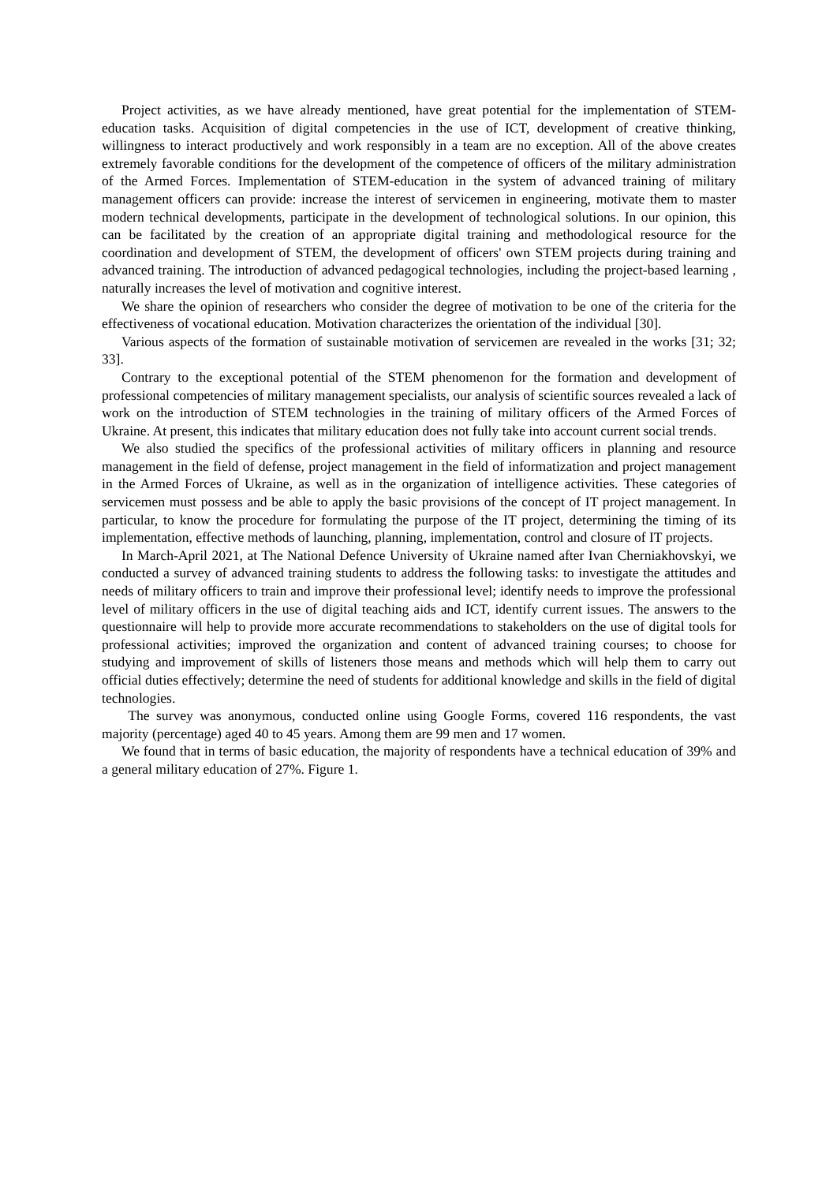Project activities, as we have already mentioned, have great potential for the implementation of STEM-education tasks. Acquisition of digital competencies in the use of ICT, development of creative thinking, willingness to interact productively and work responsibly in a team are no exception. All of the above creates extremely favorable conditions for the development of the competence of officers of the military administration of the Armed Forces. Implementation of STEM-education in the system of advanced training of military management officers can provide: increase the interest of servicemen in engineering, motivate them to master modern technical developments, participate in the development of technological solutions. In our opinion, this can be facilitated by the creation of an appropriate digital training and methodological resource for the coordination and development of STEM, the development of officers' own STEM projects during training and advanced training. The introduction of advanced pedagogical technologies, including the project-based learning , naturally increases the level of motivation and cognitive interest.
We share the opinion of researchers who consider the degree of motivation to be one of the criteria for the effectiveness of vocational education. Motivation characterizes the orientation of the individual [30].
Various aspects of the formation of sustainable motivation of servicemen are revealed in the works [31; 32; 33].
Contrary to the exceptional potential of the STEM phenomenon for the formation and development of professional competencies of military management specialists, our analysis of scientific sources revealed a lack of work on the introduction of STEM technologies in the training of military officers of the Armed Forces of Ukraine. At present, this indicates that military education does not fully take into account current social trends.
We also studied the specifics of the professional activities of military officers in planning and resource management in the field of defense, project management in the field of informatization and project management in the Armed Forces of Ukraine, as well as in the organization of intelligence activities. These categories of servicemen must possess and be able to apply the basic provisions of the concept of IT project management. In particular, to know the procedure for formulating the purpose of the IT project, determining the timing of its implementation, effective methods of launching, planning, implementation, control and closure of IT projects.
In March-April 2021, at The National Defence University of Ukraine named after Ivan Cherniakhovskyi, we conducted a survey of advanced training students to address the following tasks: to investigate the attitudes and needs of military officers to train and improve their professional level; identify needs to improve the professional level of military officers in the use of digital teaching aids and ICT, identify current issues. The answers to the questionnaire will help to provide more accurate recommendations to stakeholders on the use of digital tools for professional activities; improved the organization and content of advanced training courses; to choose for studying and improvement of skills of listeners those means and methods which will help them to carry out official duties effectively; determine the need of students for additional knowledge and skills in the field of digital technologies.
The survey was anonymous, conducted online using Google Forms, covered 116 respondents, the vast majority (percentage) aged 40 to 45 years. Among them are 99 men and 17 women.
We found that in terms of basic education, the majority of respondents have a technical education of 39% and a general military education of 27%. Figure 1.